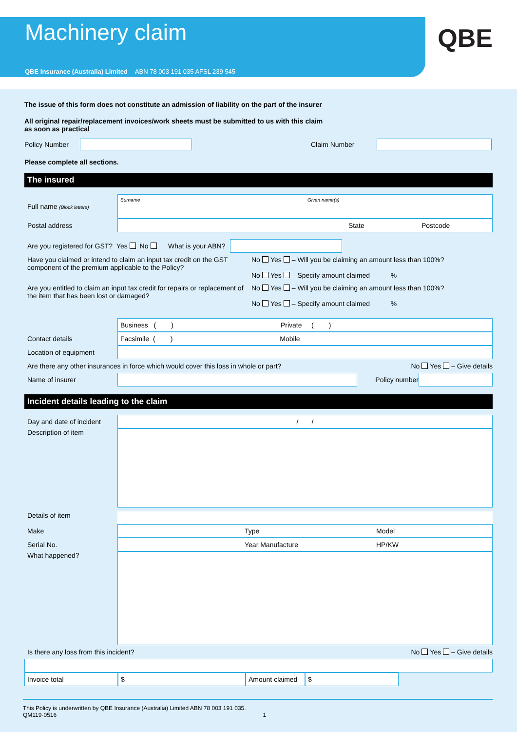Machinery claim
QBE Insurance (Australia) Limited ABN 78 003 191 035 AFSL 239 545
QBE
The issue of this form does not constitute an admission of liability on the part of the insurer
All original repair/replacement invoices/work sheets must be submitted to us with this claim
as soon as practical
Policy Number Claim Number
Please complete all sections.
The insured
Full name (Block letters)
Surname Given name(s)
Postal address
State Postcode
Are you registered for GST? Yes No What is your ABN?
Have you claimed or intend to claim an input tax credit on the GST component of the premium applicable to the Policy?
No Yes – Will you be claiming an amount less than 100%?
No Yes – Specify amount claimed %
Are you entitled to claim an input tax credit for repairs or replacement of the item that has been lost or damaged?
No Yes – Will you be claiming an amount less than 100%?
No Yes – Specify amount claimed %
Business ( ) Private ( )
Contact details
Facsimile ( ) Mobile
Location of equipment
Are there any other insurances in force which would cover this loss in whole or part? No Yes – Give details
Name of insurer Policy number
Incident details leading to the claim
Day and date of incident
/ /
Description of item
Details of item
Make
Type Model
Serial No.
Year Manufacture HP/KW
What happened?
Is there any loss from this incident? No Yes – Give details
Invoice total $
Amount claimed
$
This Policy is underwritten by QBE Insurance (Australia) Limited ABN 78 003 191 035.
QM119-0516 1